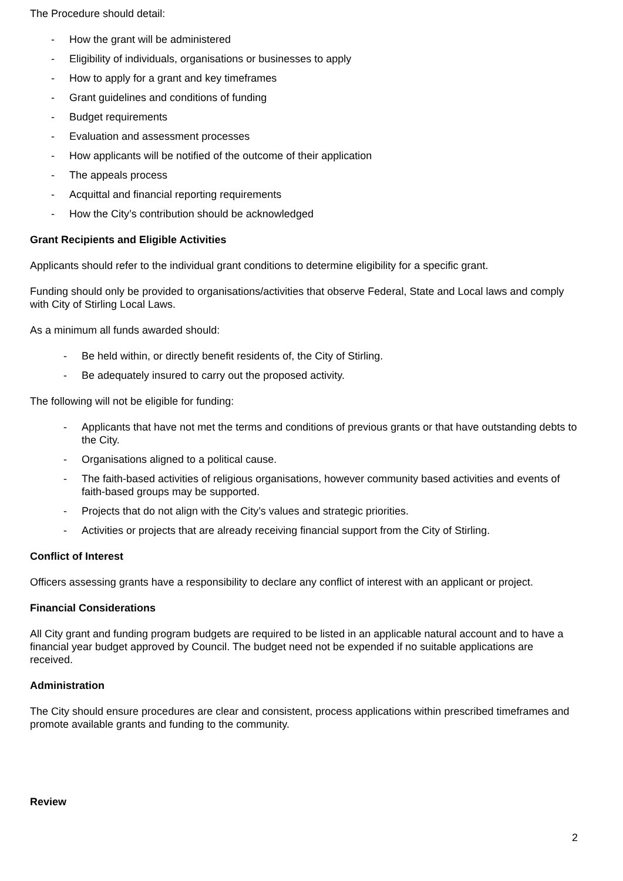The Procedure should detail:
- How the grant will be administered
- Eligibility of individuals, organisations or businesses to apply
- How to apply for a grant and key timeframes
- Grant guidelines and conditions of funding
- Budget requirements
- Evaluation and assessment processes
- How applicants will be notified of the outcome of their application
- The appeals process
- Acquittal and financial reporting requirements
- How the City’s contribution should be acknowledged
Grant Recipients and Eligible Activities
Applicants should refer to the individual grant conditions to determine eligibility for a specific grant.
Funding should only be provided to organisations/activities that observe Federal, State and Local laws and comply with City of Stirling Local Laws.
As a minimum all funds awarded should:
- Be held within, or directly benefit residents of, the City of Stirling.
- Be adequately insured to carry out the proposed activity.
The following will not be eligible for funding:
- Applicants that have not met the terms and conditions of previous grants or that have outstanding debts to the City.
- Organisations aligned to a political cause.
- The faith-based activities of religious organisations, however community based activities and events of faith-based groups may be supported.
- Projects that do not align with the City’s values and strategic priorities.
- Activities or projects that are already receiving financial support from the City of Stirling.
Conflict of Interest
Officers assessing grants have a responsibility to declare any conflict of interest with an applicant or project.
Financial Considerations
All City grant and funding program budgets are required to be listed in an applicable natural account and to have a financial year budget approved by Council. The budget need not be expended if no suitable applications are received.
Administration
The City should ensure procedures are clear and consistent, process applications within prescribed timeframes and promote available grants and funding to the community.
Review
2